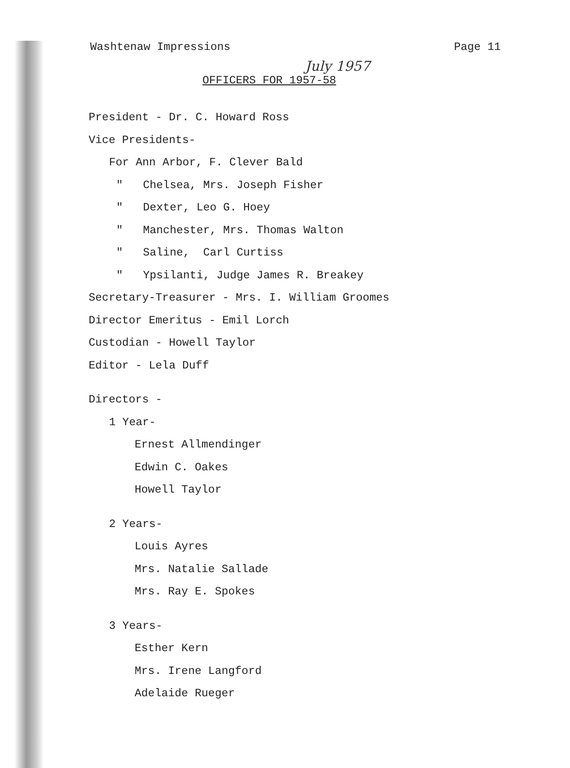Washtenaw Impressions Page 11
July 1957
OFFICERS FOR 1957-58
President - Dr. C. Howard Ross
Vice Presidents-
For Ann Arbor, F. Clever Bald
" Chelsea, Mrs. Joseph Fisher
" Dexter, Leo G. Hoey
" Manchester, Mrs. Thomas Walton
" Saline, Carl Curtiss
" Ypsilanti, Judge James R. Breakey
Secretary-Treasurer - Mrs. I. William Groomes
Director Emeritus - Emil Lorch
Custodian - Howell Taylor
Editor - Lela Duff
Directors -
1 Year-
Ernest Allmendinger
Edwin C. Oakes
Howell Taylor
2 Years-
Louis Ayres
Mrs. Natalie Sallade
Mrs. Ray E. Spokes
3 Years-
Esther Kern
Mrs. Irene Langford
Adelaide Rueger